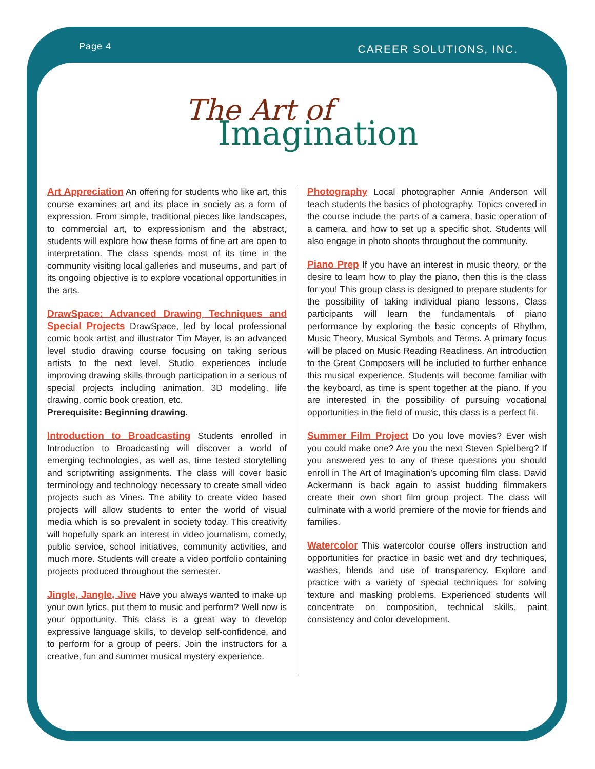Page 4 CAREER SOLUTIONS, INC.
The Art of
Imagination
Art Appreciation An offering for students who like art, this course examines art and its place in society as a form of expression. From simple, traditional pieces like landscapes, to commercial art, to expressionism and the abstract, students will explore how these forms of fine art are open to interpretation. The class spends most of its time in the community visiting local galleries and museums, and part of its ongoing objective is to explore vocational opportunities in the arts.
DrawSpace: Advanced Drawing Techniques and Special Projects DrawSpace, led by local professional comic book artist and illustrator Tim Mayer, is an advanced level studio drawing course focusing on taking serious artists to the next level. Studio experiences include improving drawing skills through participation in a serious of special projects including animation, 3D modeling, life drawing, comic book creation, etc.
Prerequisite: Beginning drawing.
Introduction to Broadcasting Students enrolled in Introduction to Broadcasting will discover a world of emerging technologies, as well as, time tested storytelling and scriptwriting assignments. The class will cover basic terminology and technology necessary to create small video projects such as Vines. The ability to create video based projects will allow students to enter the world of visual media which is so prevalent in society today. This creativity will hopefully spark an interest in video journalism, comedy, public service, school initiatives, community activities, and much more. Students will create a video portfolio containing projects produced throughout the semester.
Jingle, Jangle, Jive Have you always wanted to make up your own lyrics, put them to music and perform? Well now is your opportunity. This class is a great way to develop expressive language skills, to develop self-confidence, and to perform for a group of peers. Join the instructors for a creative, fun and summer musical mystery experience.
Photography Local photographer Annie Anderson will teach students the basics of photography. Topics covered in the course include the parts of a camera, basic operation of a camera, and how to set up a specific shot. Students will also engage in photo shoots throughout the community.
Piano Prep If you have an interest in music theory, or the desire to learn how to play the piano, then this is the class for you! This group class is designed to prepare students for the possibility of taking individual piano lessons. Class participants will learn the fundamentals of piano performance by exploring the basic concepts of Rhythm, Music Theory, Musical Symbols and Terms. A primary focus will be placed on Music Reading Readiness. An introduction to the Great Composers will be included to further enhance this musical experience. Students will become familiar with the keyboard, as time is spent together at the piano. If you are interested in the possibility of pursuing vocational opportunities in the field of music, this class is a perfect fit.
Summer Film Project Do you love movies? Ever wish you could make one? Are you the next Steven Spielberg? If you answered yes to any of these questions you should enroll in The Art of Imagination’s upcoming film class. David Ackermann is back again to assist budding filmmakers create their own short film group project. The class will culminate with a world premiere of the movie for friends and families.
Watercolor This watercolor course offers instruction and opportunities for practice in basic wet and dry techniques, washes, blends and use of transparency. Explore and practice with a variety of special techniques for solving texture and masking problems. Experienced students will concentrate on composition, technical skills, paint consistency and color development.